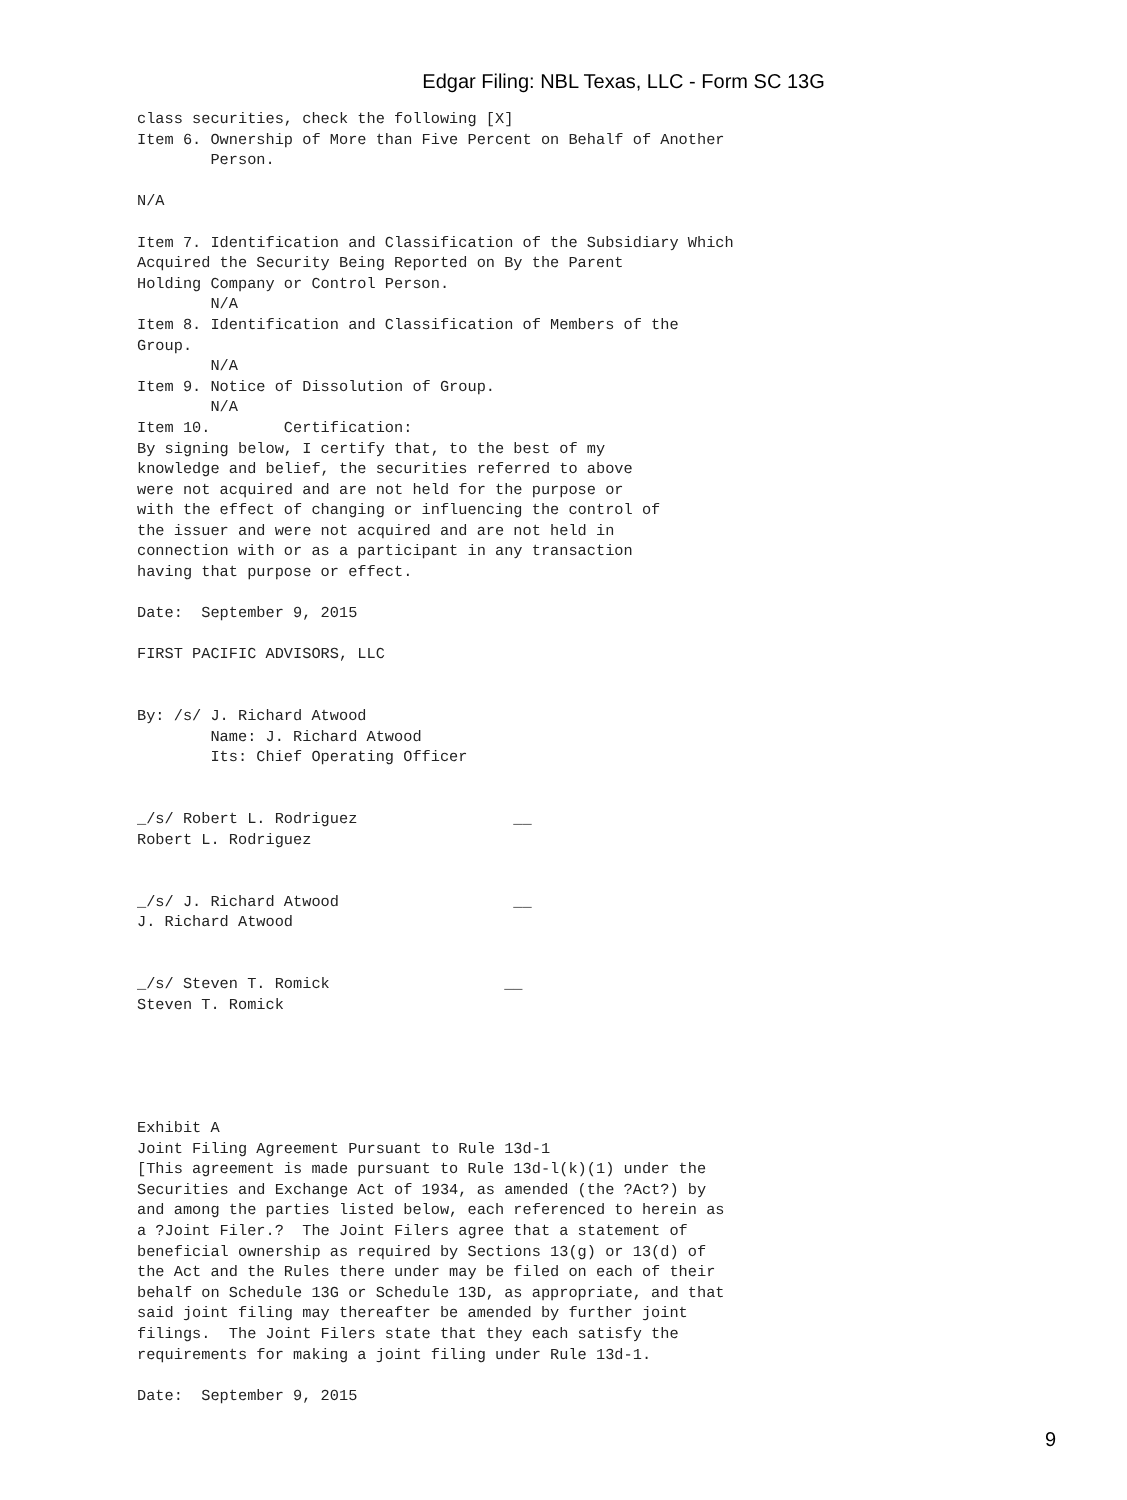Edgar Filing: NBL Texas, LLC - Form SC 13G
class securities, check the following [X]
Item 6. Ownership of More than Five Percent on Behalf of Another
        Person.

N/A

Item 7. Identification and Classification of the Subsidiary Which
Acquired the Security Being Reported on By the Parent
Holding Company or Control Person.
        N/A
Item 8. Identification and Classification of Members of the
Group.
        N/A
Item 9. Notice of Dissolution of Group.
        N/A
Item 10.        Certification:
By signing below, I certify that, to the best of my
knowledge and belief, the securities referred to above
were not acquired and are not held for the purpose or
with the effect of changing or influencing the control of
the issuer and were not acquired and are not held in
connection with or as a participant in any transaction
having that purpose or effect.

Date:  September 9, 2015

FIRST PACIFIC ADVISORS, LLC


By: /s/ J. Richard Atwood
        Name: J. Richard Atwood
        Its: Chief Operating Officer


_/s/ Robert L. Rodriguez                 __
Robert L. Rodriguez


_/s/ J. Richard Atwood                   __
J. Richard Atwood


_/s/ Steven T. Romick                   __
Steven T. Romick





Exhibit A
Joint Filing Agreement Pursuant to Rule 13d-1
[This agreement is made pursuant to Rule 13d-l(k)(1) under the
Securities and Exchange Act of 1934, as amended (the ?Act?) by
and among the parties listed below, each referenced to herein as
a ?Joint Filer.?  The Joint Filers agree that a statement of
beneficial ownership as required by Sections 13(g) or 13(d) of
the Act and the Rules there under may be filed on each of their
behalf on Schedule 13G or Schedule 13D, as appropriate, and that
said joint filing may thereafter be amended by further joint
filings.  The Joint Filers state that they each satisfy the
requirements for making a joint filing under Rule 13d-1.

Date:  September 9, 2015
9